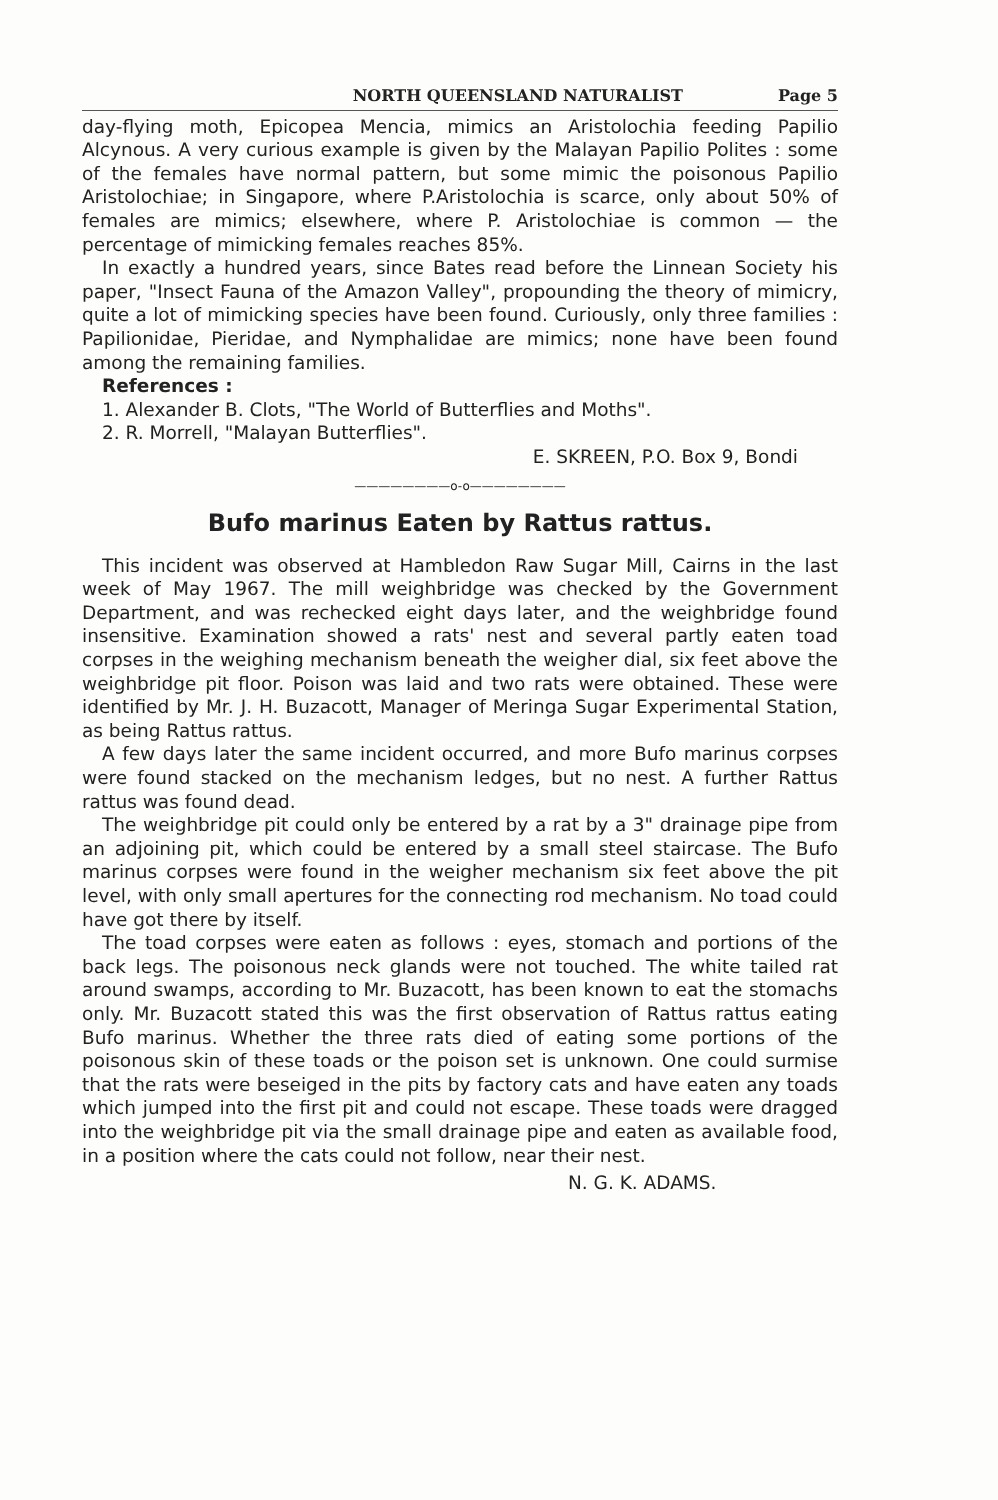NORTH QUEENSLAND NATURALIST Page 5
day-flying moth, Epicopea Mencia, mimics an Aristolochia feeding Papilio Alcynous. A very curious example is given by the Malayan Papilio Polites : some of the females have normal pattern, but some mimic the poisonous Papilio Aristolochiae; in Singapore, where P.Aristolochia is scarce, only about 50% of females are mimics; elsewhere, where P. Aristolochiae is common — the percentage of mimicking females reaches 85%.
In exactly a hundred years, since Bates read before the Linnean Society his paper, "Insect Fauna of the Amazon Valley", propounding the theory of mimicry, quite a lot of mimicking species have been found. Curiously, only three families : Papilionidae, Pieridae, and Nymphalidae are mimics; none have been found among the remaining families.
References :
1. Alexander B. Clots, "The World of Butterflies and Moths".
2. R. Morrell, "Malayan Butterflies".
E. SKREEN, P.O. Box 9, Bondi
————————o-o————————
Bufo marinus Eaten by Rattus rattus.
This incident was observed at Hambledon Raw Sugar Mill, Cairns in the last week of May 1967. The mill weighbridge was checked by the Government Department, and was rechecked eight days later, and the weighbridge found insensitive. Examination showed a rats' nest and several partly eaten toad corpses in the weighing mechanism beneath the weigher dial, six feet above the weighbridge pit floor. Poison was laid and two rats were obtained. These were identified by Mr. J. H. Buzacott, Manager of Meringa Sugar Experimental Station, as being Rattus rattus.
A few days later the same incident occurred, and more Bufo marinus corpses were found stacked on the mechanism ledges, but no nest. A further Rattus rattus was found dead.
The weighbridge pit could only be entered by a rat by a 3" drainage pipe from an adjoining pit, which could be entered by a small steel staircase. The Bufo marinus corpses were found in the weigher mechanism six feet above the pit level, with only small apertures for the connecting rod mechanism. No toad could have got there by itself.
The toad corpses were eaten as follows : eyes, stomach and portions of the back legs. The poisonous neck glands were not touched. The white tailed rat around swamps, according to Mr. Buzacott, has been known to eat the stomachs only. Mr. Buzacott stated this was the first observation of Rattus rattus eating Bufo marinus. Whether the three rats died of eating some portions of the poisonous skin of these toads or the poison set is unknown. One could surmise that the rats were beseiged in the pits by factory cats and have eaten any toads which jumped into the first pit and could not escape. These toads were dragged into the weighbridge pit via the small drainage pipe and eaten as available food, in a position where the cats could not follow, near their nest.
N. G. K. ADAMS.